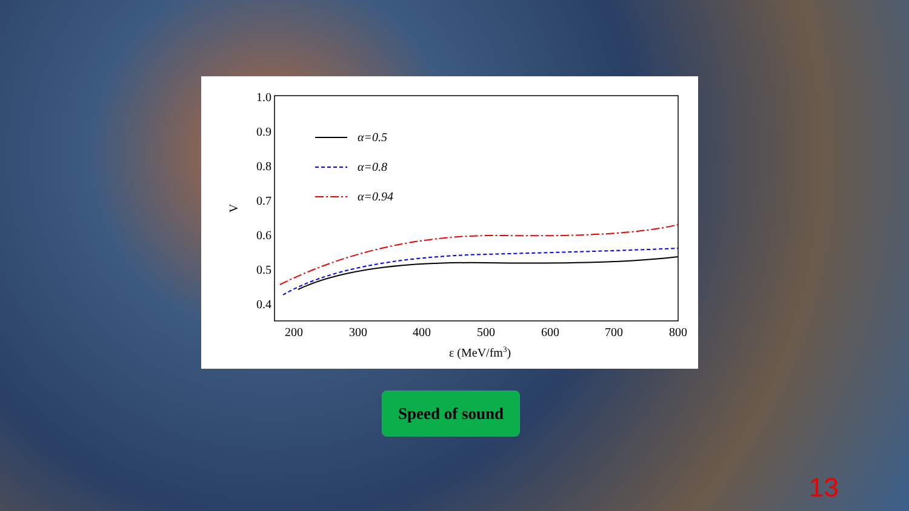1.0
0.9
0.8
0.7
0.6
0.5
0.4
200
300
400
500
600
700
800
ε (MeV/fm3)
V
α=0.5
α=0.8
α=0.94
Speed of sound
13